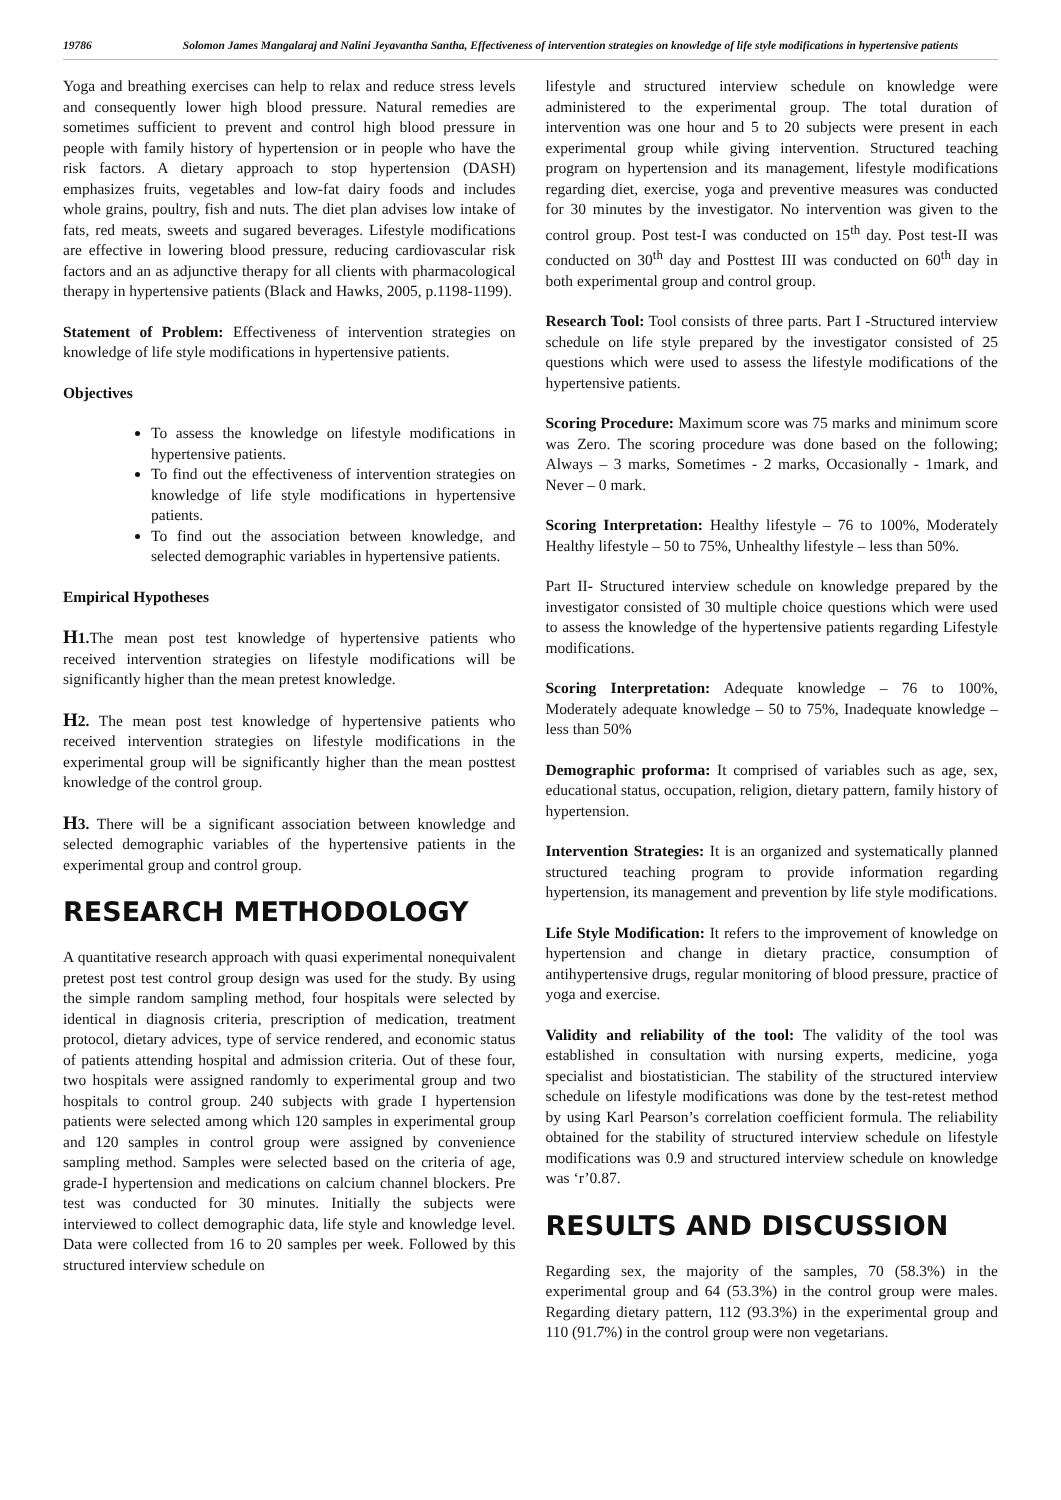19786 Solomon James Mangalaraj and Nalini Jeyavantha Santha, Effectiveness of intervention strategies on knowledge of life style modifications in hypertensive patients
Yoga and breathing exercises can help to relax and reduce stress levels and consequently lower high blood pressure. Natural remedies are sometimes sufficient to prevent and control high blood pressure in people with family history of hypertension or in people who have the risk factors. A dietary approach to stop hypertension (DASH) emphasizes fruits, vegetables and low-fat dairy foods and includes whole grains, poultry, fish and nuts. The diet plan advises low intake of fats, red meats, sweets and sugared beverages. Lifestyle modifications are effective in lowering blood pressure, reducing cardiovascular risk factors and an as adjunctive therapy for all clients with pharmacological therapy in hypertensive patients (Black and Hawks, 2005, p.1198-1199).
Statement of Problem: Effectiveness of intervention strategies on knowledge of life style modifications in hypertensive patients.
Objectives
To assess the knowledge on lifestyle modifications in hypertensive patients.
To find out the effectiveness of intervention strategies on knowledge of life style modifications in hypertensive patients.
To find out the association between knowledge, and selected demographic variables in hypertensive patients.
Empirical Hypotheses
H1. The mean post test knowledge of hypertensive patients who received intervention strategies on lifestyle modifications will be significantly higher than the mean pretest knowledge.
H2. The mean post test knowledge of hypertensive patients who received intervention strategies on lifestyle modifications in the experimental group will be significantly higher than the mean posttest knowledge of the control group.
H3. There will be a significant association between knowledge and selected demographic variables of the hypertensive patients in the experimental group and control group.
RESEARCH METHODOLOGY
A quantitative research approach with quasi experimental nonequivalent pretest post test control group design was used for the study. By using the simple random sampling method, four hospitals were selected by identical in diagnosis criteria, prescription of medication, treatment protocol, dietary advices, type of service rendered, and economic status of patients attending hospital and admission criteria. Out of these four, two hospitals were assigned randomly to experimental group and two hospitals to control group. 240 subjects with grade I hypertension patients were selected among which 120 samples in experimental group and 120 samples in control group were assigned by convenience sampling method. Samples were selected based on the criteria of age, grade-I hypertension and medications on calcium channel blockers. Pre test was conducted for 30 minutes. Initially the subjects were interviewed to collect demographic data, life style and knowledge level. Data were collected from 16 to 20 samples per week. Followed by this structured interview schedule on
lifestyle and structured interview schedule on knowledge were administered to the experimental group. The total duration of intervention was one hour and 5 to 20 subjects were present in each experimental group while giving intervention. Structured teaching program on hypertension and its management, lifestyle modifications regarding diet, exercise, yoga and preventive measures was conducted for 30 minutes by the investigator. No intervention was given to the control group. Post test-I was conducted on 15<sup>th</sup> day. Post test-II was conducted on 30<sup>th</sup> day and Posttest III was conducted on 60<sup>th</sup> day in both experimental group and control group.
Research Tool: Tool consists of three parts. Part I -Structured interview schedule on life style prepared by the investigator consisted of 25 questions which were used to assess the lifestyle modifications of the hypertensive patients.
Scoring Procedure: Maximum score was 75 marks and minimum score was Zero. The scoring procedure was done based on the following; Always – 3 marks, Sometimes - 2 marks, Occasionally - 1mark, and Never – 0 mark.
Scoring Interpretation: Healthy lifestyle – 76 to 100%, Moderately Healthy lifestyle – 50 to 75%, Unhealthy lifestyle – less than 50%.
Part II- Structured interview schedule on knowledge prepared by the investigator consisted of 30 multiple choice questions which were used to assess the knowledge of the hypertensive patients regarding Lifestyle modifications.
Scoring Interpretation: Adequate knowledge – 76 to 100%, Moderately adequate knowledge – 50 to 75%, Inadequate knowledge – less than 50%
Demographic proforma: It comprised of variables such as age, sex, educational status, occupation, religion, dietary pattern, family history of hypertension.
Intervention Strategies: It is an organized and systematically planned structured teaching program to provide information regarding hypertension, its management and prevention by life style modifications.
Life Style Modification: It refers to the improvement of knowledge on hypertension and change in dietary practice, consumption of antihypertensive drugs, regular monitoring of blood pressure, practice of yoga and exercise.
Validity and reliability of the tool: The validity of the tool was established in consultation with nursing experts, medicine, yoga specialist and biostatistician. The stability of the structured interview schedule on lifestyle modifications was done by the test-retest method by using Karl Pearson’s correlation coefficient formula. The reliability obtained for the stability of structured interview schedule on lifestyle modifications was 0.9 and structured interview schedule on knowledge was ‘r’0.87.
RESULTS AND DISCUSSION
Regarding sex, the majority of the samples, 70 (58.3%) in the experimental group and 64 (53.3%) in the control group were males. Regarding dietary pattern, 112 (93.3%) in the experimental group and 110 (91.7%) in the control group were non vegetarians.